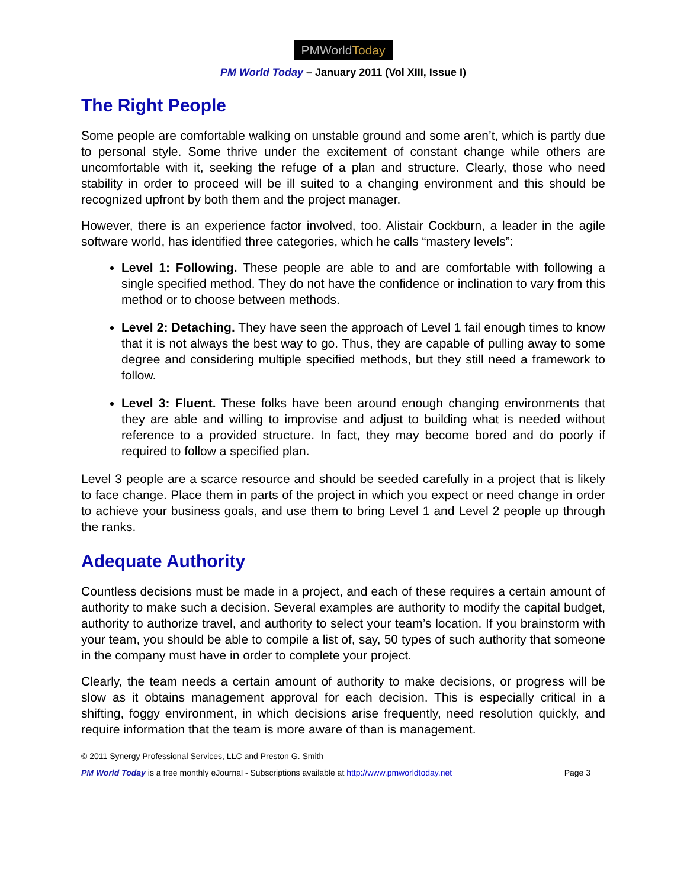PMWorldToday
PM World Today – January 2011 (Vol XIII, Issue I)
The Right People
Some people are comfortable walking on unstable ground and some aren’t, which is partly due to personal style. Some thrive under the excitement of constant change while others are uncomfortable with it, seeking the refuge of a plan and structure. Clearly, those who need stability in order to proceed will be ill suited to a changing environment and this should be recognized upfront by both them and the project manager.
However, there is an experience factor involved, too. Alistair Cockburn, a leader in the agile software world, has identified three categories, which he calls “mastery levels”:
Level 1: Following. These people are able to and are comfortable with following a single specified method. They do not have the confidence or inclination to vary from this method or to choose between methods.
Level 2: Detaching. They have seen the approach of Level 1 fail enough times to know that it is not always the best way to go. Thus, they are capable of pulling away to some degree and considering multiple specified methods, but they still need a framework to follow.
Level 3: Fluent. These folks have been around enough changing environments that they are able and willing to improvise and adjust to building what is needed without reference to a provided structure. In fact, they may become bored and do poorly if required to follow a specified plan.
Level 3 people are a scarce resource and should be seeded carefully in a project that is likely to face change. Place them in parts of the project in which you expect or need change in order to achieve your business goals, and use them to bring Level 1 and Level 2 people up through the ranks.
Adequate Authority
Countless decisions must be made in a project, and each of these requires a certain amount of authority to make such a decision. Several examples are authority to modify the capital budget, authority to authorize travel, and authority to select your team’s location. If you brainstorm with your team, you should be able to compile a list of, say, 50 types of such authority that someone in the company must have in order to complete your project.
Clearly, the team needs a certain amount of authority to make decisions, or progress will be slow as it obtains management approval for each decision. This is especially critical in a shifting, foggy environment, in which decisions arise frequently, need resolution quickly, and require information that the team is more aware of than is management.
© 2011 Synergy Professional Services, LLC and Preston G. Smith
PM World Today is a free monthly eJournal - Subscriptions available at http://www.pmworldtoday.net Page 3